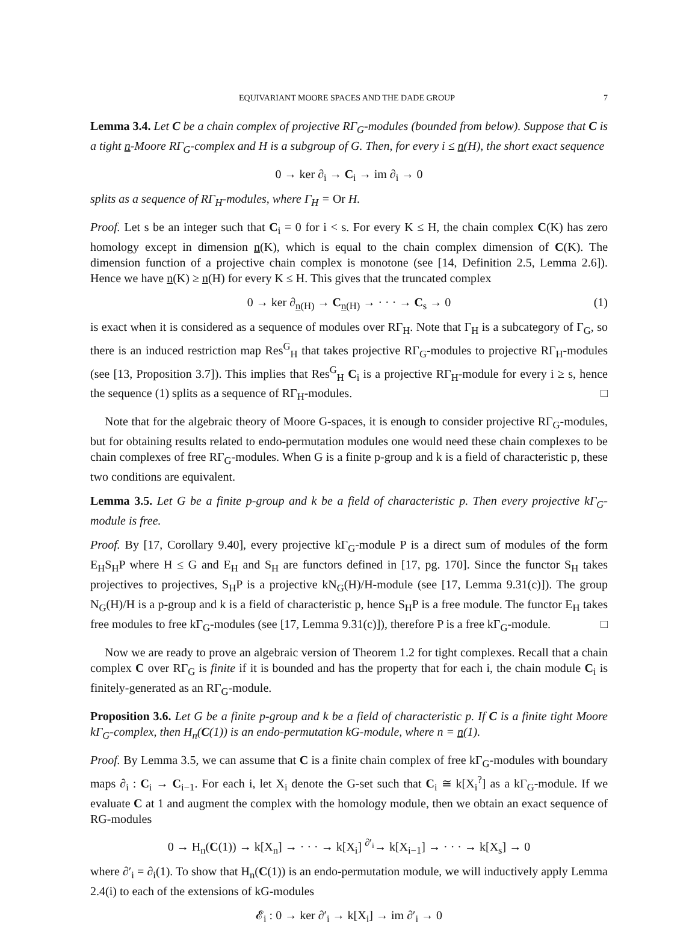EQUIVARIANT MOORE SPACES AND THE DADE GROUP 7
Lemma 3.4. Let C be a chain complex of projective RΓ<sub>G</sub>-modules (bounded from below). Suppose that C is a tight n-Moore RΓ<sub>G</sub>-complex and H is a subgroup of G. Then, for every i ≤ n(H), the short exact sequence
0 → ker ∂<sub>i</sub> → C<sub>i</sub> → im ∂<sub>i</sub> → 0
splits as a sequence of RΓ<sub>H</sub>-modules, where Γ<sub>H</sub> = Or H.
Proof. Let s be an integer such that C<sub>i</sub> = 0 for i < s. For every K ≤ H, the chain complex C(K) has zero homology except in dimension n(K), which is equal to the chain complex dimension of C(K). The dimension function of a projective chain complex is monotone (see [14, Definition 2.5, Lemma 2.6]). Hence we have n(K) ≥ n(H) for every K ≤ H. This gives that the truncated complex
0 → ker ∂<sub>n(H)</sub> → C<sub>n(H)</sub> → · · · → C<sub>s</sub> → 0 (1)
is exact when it is considered as a sequence of modules over RΓ<sub>H</sub>. Note that Γ<sub>H</sub> is a subcategory of Γ<sub>G</sub>, so there is an induced restriction map Res<sup>G</sup><sub>H</sub> that takes projective RΓ<sub>G</sub>-modules to projective RΓ<sub>H</sub>-modules (see [13, Proposition 3.7]). This implies that Res<sup>G</sup><sub>H</sub> C<sub>i</sub> is a projective RΓ<sub>H</sub>-module for every i ≥ s, hence the sequence (1) splits as a sequence of RΓ<sub>H</sub>-modules. □
Note that for the algebraic theory of Moore G-spaces, it is enough to consider projective RΓ<sub>G</sub>-modules, but for obtaining results related to endo-permutation modules one would need these chain complexes to be chain complexes of free RΓ<sub>G</sub>-modules. When G is a finite p-group and k is a field of characteristic p, these two conditions are equivalent.
Lemma 3.5. Let G be a finite p-group and k be a field of characteristic p. Then every projective kΓ<sub>G</sub>-module is free.
Proof. By [17, Corollary 9.40], every projective kΓ<sub>G</sub>-module P is a direct sum of modules of the form E<sub>H</sub>S<sub>H</sub>P where H ≤ G and E<sub>H</sub> and S<sub>H</sub> are functors defined in [17, pg. 170]. Since the functor S<sub>H</sub> takes projectives to projectives, S<sub>H</sub>P is a projective kN<sub>G</sub>(H)/H-module (see [17, Lemma 9.31(c)]). The group N<sub>G</sub>(H)/H is a p-group and k is a field of characteristic p, hence S<sub>H</sub>P is a free module. The functor E<sub>H</sub> takes free modules to free kΓ<sub>G</sub>-modules (see [17, Lemma 9.31(c)]), therefore P is a free kΓ<sub>G</sub>-module. □
Now we are ready to prove an algebraic version of Theorem 1.2 for tight complexes. Recall that a chain complex C over RΓ<sub>G</sub> is finite if it is bounded and has the property that for each i, the chain module C<sub>i</sub> is finitely-generated as an RΓ<sub>G</sub>-module.
Proposition 3.6. Let G be a finite p-group and k be a field of characteristic p. If C is a finite tight Moore kΓ<sub>G</sub>-complex, then H<sub>n</sub>(C(1)) is an endo-permutation kG-module, where n = n(1).
Proof. By Lemma 3.5, we can assume that C is a finite chain complex of free kΓ<sub>G</sub>-modules with boundary maps ∂<sub>i</sub> : C<sub>i</sub> → C<sub>i−1</sub>. For each i, let X<sub>i</sub> denote the G-set such that C<sub>i</sub> ≅ k[X<sub>i</sub><sup>?</sup>] as a kΓ<sub>G</sub>-module. If we evaluate C at 1 and augment the complex with the homology module, then we obtain an exact sequence of RG-modules
0 → H<sub>n</sub>(C(1)) → k[X<sub>n</sub>] → · · · → k[X<sub>i</sub>] <sup>∂′<sub>i</sub></sup>→ k[X<sub>i−1</sub>] → · · · → k[X<sub>s</sub>] → 0
where ∂′<sub>i</sub> = ∂<sub>i</sub>(1). To show that H<sub>n</sub>(C(1)) is an endo-permutation module, we will inductively apply Lemma 2.4(i) to each of the extensions of kG-modules
𝓔<sub>i</sub> : 0 → ker ∂′<sub>i</sub> → k[X<sub>i</sub>] → im ∂′<sub>i</sub> → 0